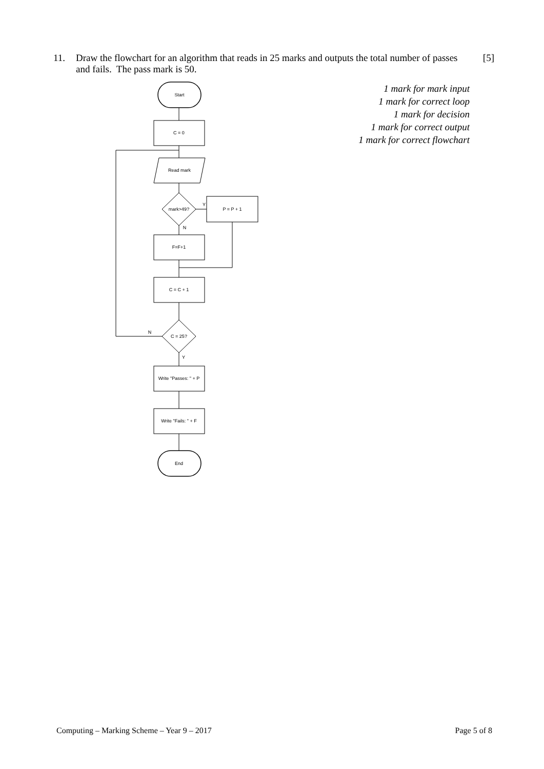11. Draw the flowchart for an algorithm that reads in 25 marks and outputs the total number of passes and fails. The pass mark is 50.
[5]
1 mark for mark input
1 mark for correct loop
1 mark for decision
1 mark for correct output
1 mark for correct flowchart
Start
C = 0
Read mark
mark>49?
P = P + 1
F=F+1
C = C + 1
C = 25?
Write "Passes: " + P
Write "Fails: " + F
End
Y
N
N
Y
Computing – Marking Scheme – Year 9 – 2017 Page 5 of 8